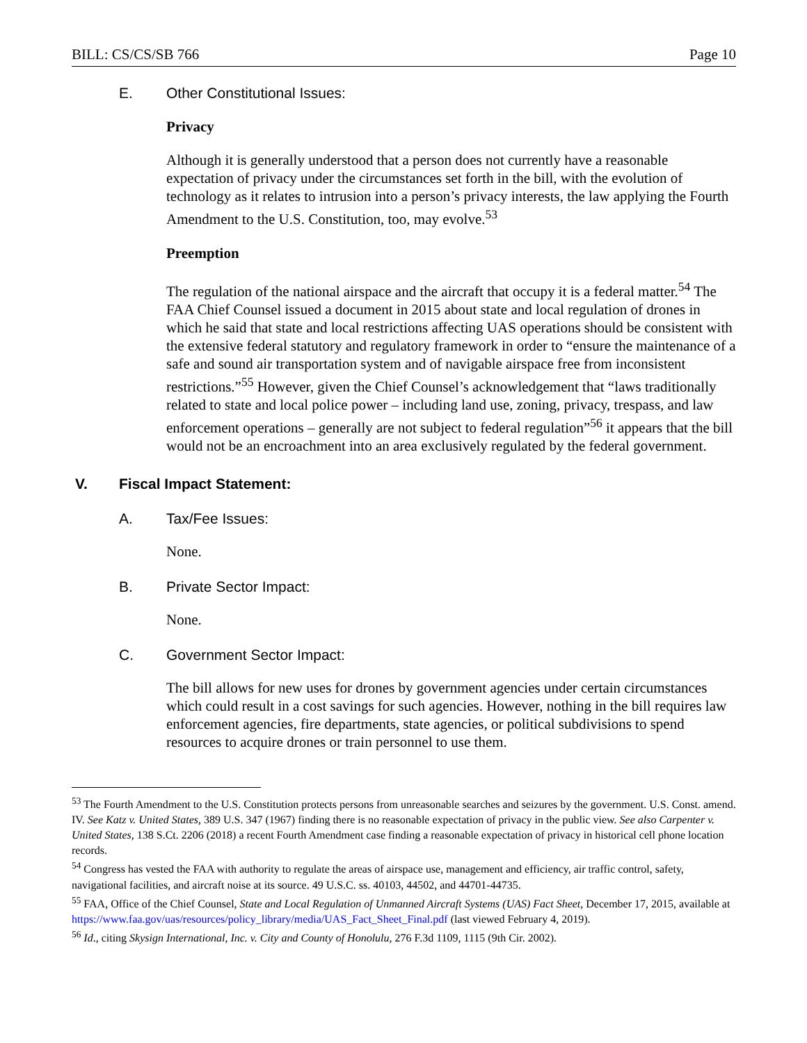BILL: CS/CS/SB 766 Page 10
E. Other Constitutional Issues:
Privacy
Although it is generally understood that a person does not currently have a reasonable expectation of privacy under the circumstances set forth in the bill, with the evolution of technology as it relates to intrusion into a person’s privacy interests, the law applying the Fourth Amendment to the U.S. Constitution, too, may evolve.<sup>53</sup>
Preemption
The regulation of the national airspace and the aircraft that occupy it is a federal matter.<sup>54</sup> The FAA Chief Counsel issued a document in 2015 about state and local regulation of drones in which he said that state and local restrictions affecting UAS operations should be consistent with the extensive federal statutory and regulatory framework in order to “ensure the maintenance of a safe and sound air transportation system and of navigable airspace free from inconsistent restrictions.”<sup>55</sup> However, given the Chief Counsel’s acknowledgement that “laws traditionally related to state and local police power – including land use, zoning, privacy, trespass, and law enforcement operations – generally are not subject to federal regulation”<sup>56</sup> it appears that the bill would not be an encroachment into an area exclusively regulated by the federal government.
V. Fiscal Impact Statement:
A. Tax/Fee Issues:
None.
B. Private Sector Impact:
None.
C. Government Sector Impact:
The bill allows for new uses for drones by government agencies under certain circumstances which could result in a cost savings for such agencies. However, nothing in the bill requires law enforcement agencies, fire departments, state agencies, or political subdivisions to spend resources to acquire drones or train personnel to use them.
<sup>53</sup> The Fourth Amendment to the U.S. Constitution protects persons from unreasonable searches and seizures by the government. U.S. Const. amend. IV. See Katz v. United States, 389 U.S. 347 (1967) finding there is no reasonable expectation of privacy in the public view. See also Carpenter v. United States, 138 S.Ct. 2206 (2018) a recent Fourth Amendment case finding a reasonable expectation of privacy in historical cell phone location records.
<sup>54</sup> Congress has vested the FAA with authority to regulate the areas of airspace use, management and efficiency, air traffic control, safety, navigational facilities, and aircraft noise at its source. 49 U.S.C. ss. 40103, 44502, and 44701-44735.
<sup>55</sup> FAA, Office of the Chief Counsel, State and Local Regulation of Unmanned Aircraft Systems (UAS) Fact Sheet, December 17, 2015, available at https://www.faa.gov/uas/resources/policy_library/media/UAS_Fact_Sheet_Final.pdf (last viewed February 4, 2019).
<sup>56</sup> Id., citing Skysign International, Inc. v. City and County of Honolulu, 276 F.3d 1109, 1115 (9th Cir. 2002).